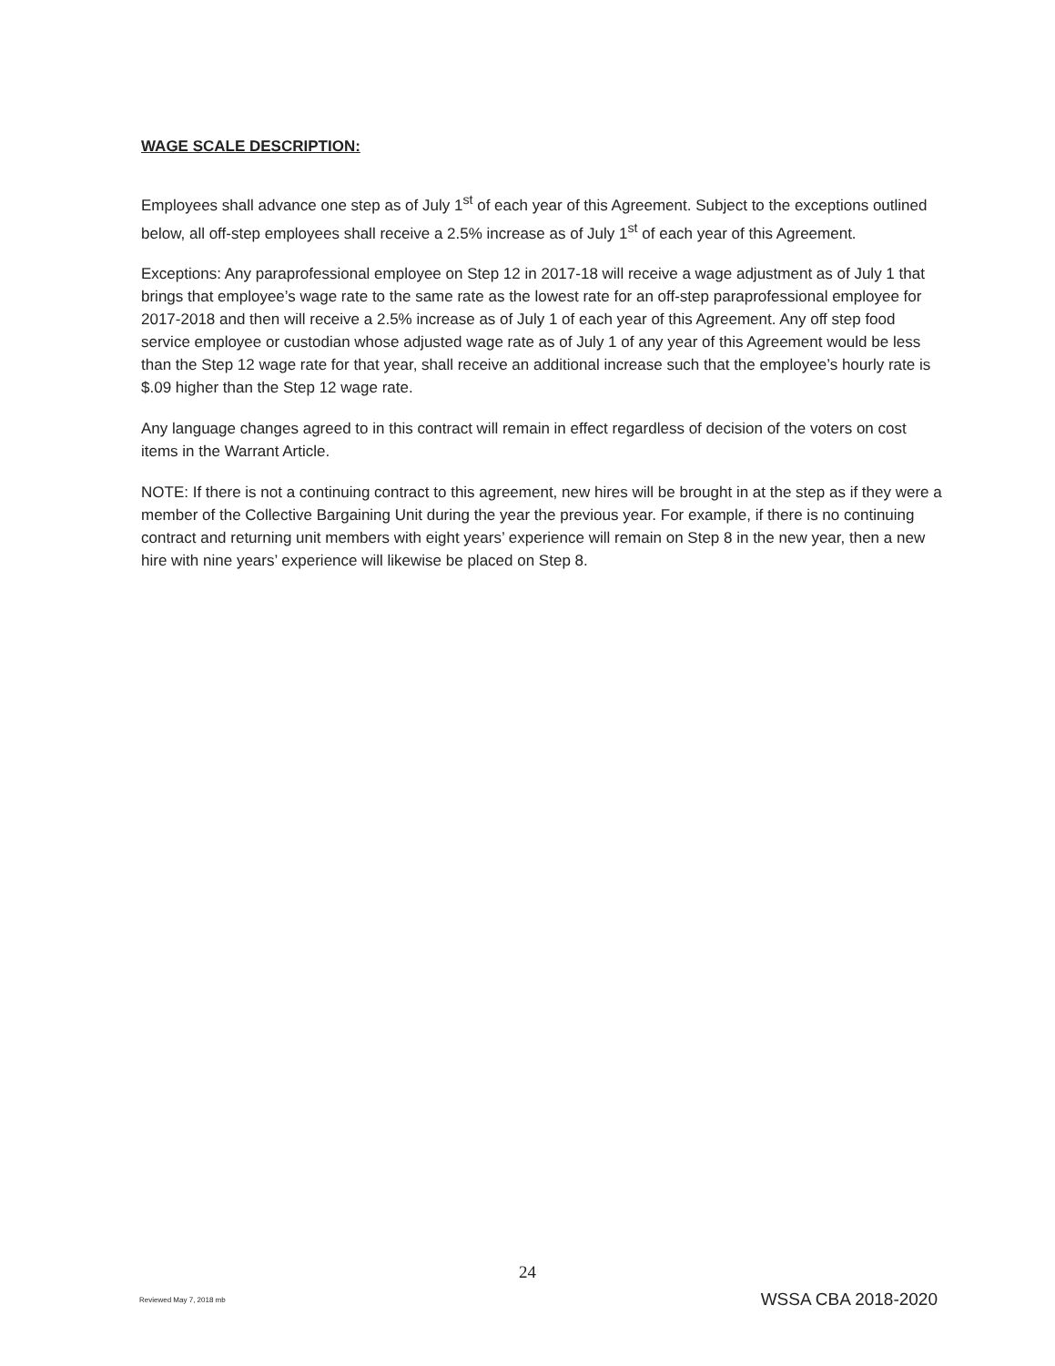WAGE SCALE DESCRIPTION:
Employees shall advance one step as of July 1<sup>st</sup> of each year of this Agreement. Subject to the exceptions outlined below, all off-step employees shall receive a 2.5% increase as of July 1<sup>st</sup> of each year of this Agreement.
Exceptions: Any paraprofessional employee on Step 12 in 2017-18 will receive a wage adjustment as of July 1 that brings that employee’s wage rate to the same rate as the lowest rate for an off-step paraprofessional employee for 2017-2018 and then will receive a 2.5% increase as of July 1 of each year of this Agreement. Any off step food service employee or custodian whose adjusted wage rate as of July 1 of any year of this Agreement would be less than the Step 12 wage rate for that year, shall receive an additional increase such that the employee’s hourly rate is $.09 higher than the Step 12 wage rate.
Any language changes agreed to in this contract will remain in effect regardless of decision of the voters on cost items in the Warrant Article.
NOTE: If there is not a continuing contract to this agreement, new hires will be brought in at the step as if they were a member of the Collective Bargaining Unit during the year the previous year. For example, if there is no continuing contract and returning unit members with eight years’ experience will remain on Step 8 in the new year, then a new hire with nine years’ experience will likewise be placed on Step 8.
24
Reviewed May 7, 2018 mb WSSA CBA 2018-2020